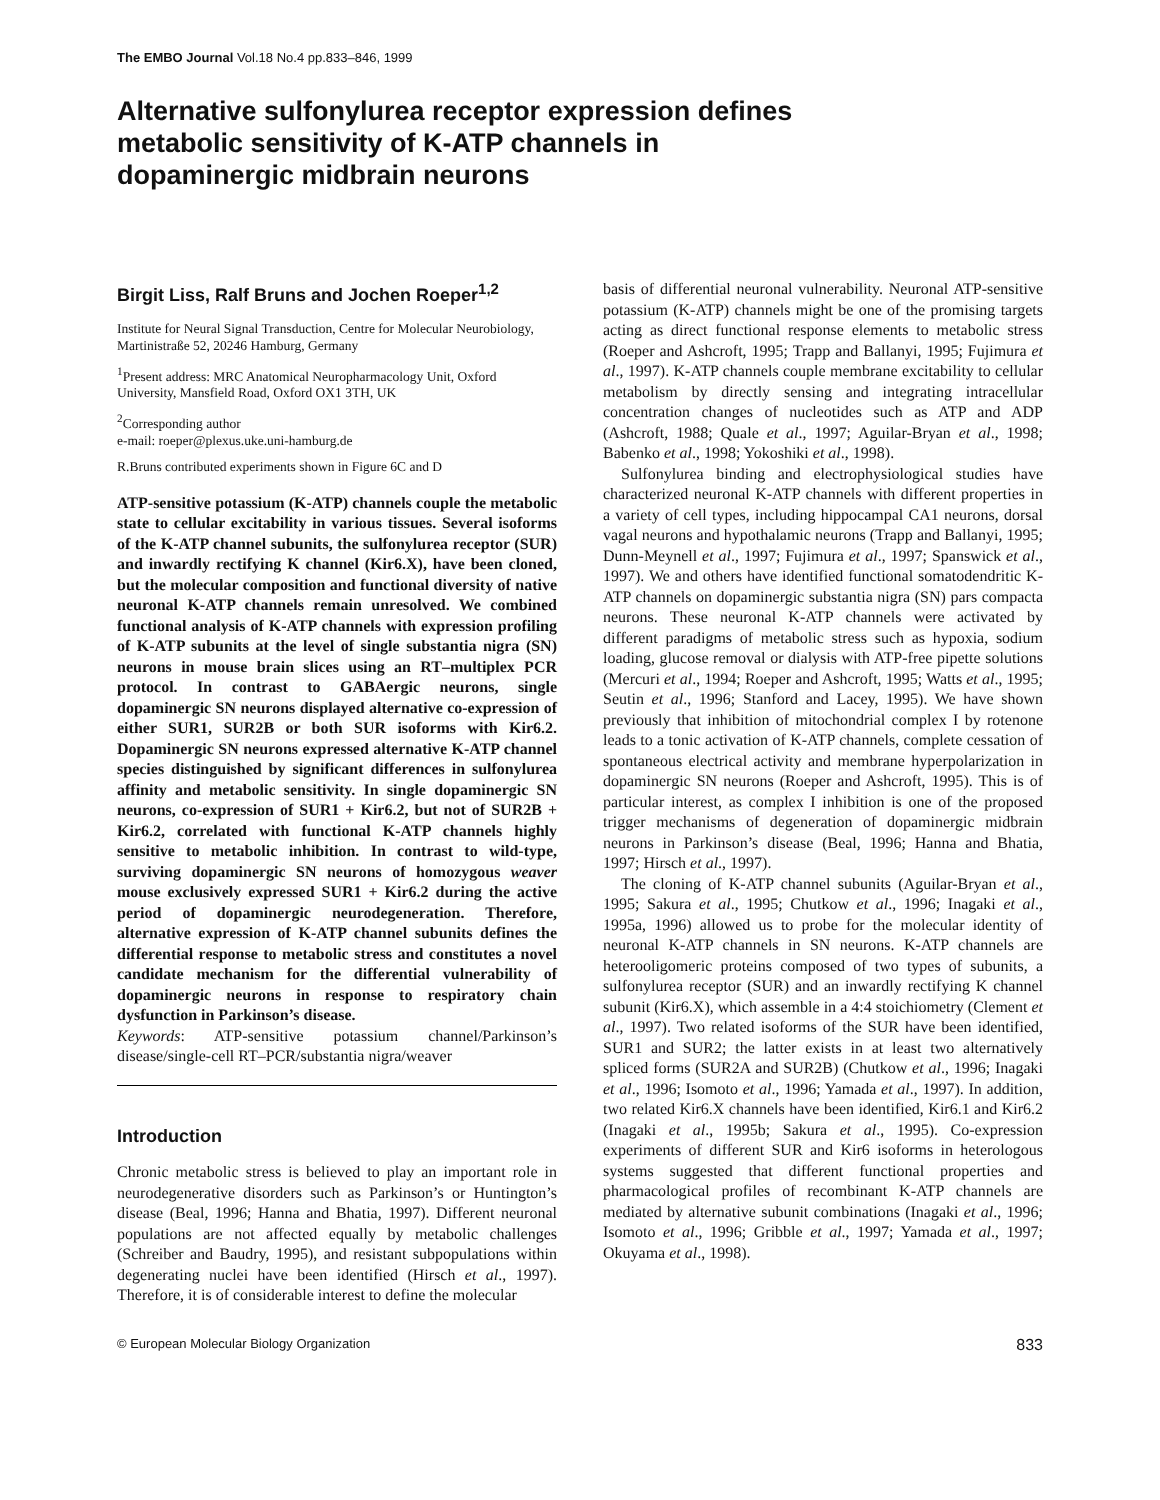The EMBO Journal Vol.18 No.4 pp.833–846, 1999
Alternative sulfonylurea receptor expression defines
metabolic sensitivity of K-ATP channels in
dopaminergic midbrain neurons
Birgit Liss, Ralf Bruns and Jochen Roeper<sup>1,2</sup>
Institute for Neural Signal Transduction, Centre for Molecular Neurobiology, Martinistraße 52, 20246 Hamburg, Germany
<sup>1</sup> Present address: MRC Anatomical Neuropharmacology Unit, Oxford University, Mansfield Road, Oxford OX1 3TH, UK
<sup>2</sup> Corresponding author
e-mail: roeper@plexus.uke.uni-hamburg.de
R.Bruns contributed experiments shown in Figure 6C and D
ATP-sensitive potassium (K-ATP) channels couple the metabolic state to cellular excitability in various tissues. Several isoforms of the K-ATP channel subunits, the sulfonylurea receptor (SUR) and inwardly rectifying K channel (Kir6.X), have been cloned, but the molecular composition and functional diversity of native neuronal K-ATP channels remain unresolved. We combined functional analysis of K-ATP channels with expression profiling of K-ATP subunits at the level of single substantia nigra (SN) neurons in mouse brain slices using an RT–multiplex PCR protocol. In contrast to GABAergic neurons, single dopaminergic SN neurons displayed alternative co-expression of either SUR1, SUR2B or both SUR isoforms with Kir6.2. Dopaminergic SN neurons expressed alternative K-ATP channel species distinguished by significant differences in sulfonylurea affinity and metabolic sensitivity. In single dopaminergic SN neurons, co-expression of SUR1 + Kir6.2, but not of SUR2B + Kir6.2, correlated with functional K-ATP channels highly sensitive to metabolic inhibition. In contrast to wild-type, surviving dopaminergic SN neurons of homozygous weaver mouse exclusively expressed SUR1 + Kir6.2 during the active period of dopaminergic neurodegeneration. Therefore, alternative expression of K-ATP channel subunits defines the differential response to metabolic stress and constitutes a novel candidate mechanism for the differential vulnerability of dopaminergic neurons in response to respiratory chain dysfunction in Parkinson’s disease.
Keywords: ATP-sensitive potassium channel/Parkinson’s disease/single-cell RT–PCR/substantia nigra/weaver
Introduction
Chronic metabolic stress is believed to play an important role in neurodegenerative disorders such as Parkinson’s or Huntington’s disease (Beal, 1996; Hanna and Bhatia, 1997). Different neuronal populations are not affected equally by metabolic challenges (Schreiber and Baudry, 1995), and resistant subpopulations within degenerating nuclei have been identified (Hirsch et al., 1997). Therefore, it is of considerable interest to define the molecular
basis of differential neuronal vulnerability. Neuronal ATP-sensitive potassium (K-ATP) channels might be one of the promising targets acting as direct functional response elements to metabolic stress (Roeper and Ashcroft, 1995; Trapp and Ballanyi, 1995; Fujimura et al., 1997). K-ATP channels couple membrane excitability to cellular metabolism by directly sensing and integrating intracellular concentration changes of nucleotides such as ATP and ADP (Ashcroft, 1988; Quale et al., 1997; Aguilar-Bryan et al., 1998; Babenko et al., 1998; Yokoshiki et al., 1998).
Sulfonylurea binding and electrophysiological studies have characterized neuronal K-ATP channels with different properties in a variety of cell types, including hippocampal CA1 neurons, dorsal vagal neurons and hypothalamic neurons (Trapp and Ballanyi, 1995; Dunn-Meynell et al., 1997; Fujimura et al., 1997; Spanswick et al., 1997). We and others have identified functional somatodendritic K-ATP channels on dopaminergic substantia nigra (SN) pars compacta neurons. These neuronal K-ATP channels were activated by different paradigms of metabolic stress such as hypoxia, sodium loading, glucose removal or dialysis with ATP-free pipette solutions (Mercuri et al., 1994; Roeper and Ashcroft, 1995; Watts et al., 1995; Seutin et al., 1996; Stanford and Lacey, 1995). We have shown previously that inhibition of mitochondrial complex I by rotenone leads to a tonic activation of K-ATP channels, complete cessation of spontaneous electrical activity and membrane hyperpolarization in dopaminergic SN neurons (Roeper and Ashcroft, 1995). This is of particular interest, as complex I inhibition is one of the proposed trigger mechanisms of degeneration of dopaminergic midbrain neurons in Parkinson’s disease (Beal, 1996; Hanna and Bhatia, 1997; Hirsch et al., 1997).
The cloning of K-ATP channel subunits (Aguilar-Bryan et al., 1995; Sakura et al., 1995; Chutkow et al., 1996; Inagaki et al., 1995a, 1996) allowed us to probe for the molecular identity of neuronal K-ATP channels in SN neurons. K-ATP channels are heterooligomeric proteins composed of two types of subunits, a sulfonylurea receptor (SUR) and an inwardly rectifying K channel subunit (Kir6.X), which assemble in a 4:4 stoichiometry (Clement et al., 1997). Two related isoforms of the SUR have been identified, SUR1 and SUR2; the latter exists in at least two alternatively spliced forms (SUR2A and SUR2B) (Chutkow et al., 1996; Inagaki et al., 1996; Isomoto et al., 1996; Yamada et al., 1997). In addition, two related Kir6.X channels have been identified, Kir6.1 and Kir6.2 (Inagaki et al., 1995b; Sakura et al., 1995). Co-expression experiments of different SUR and Kir6 isoforms in heterologous systems suggested that different functional properties and pharmacological profiles of recombinant K-ATP channels are mediated by alternative subunit combinations (Inagaki et al., 1996; Isomoto et al., 1996; Gribble et al., 1997; Yamada et al., 1997; Okuyama et al., 1998).
© European Molecular Biology Organization 833